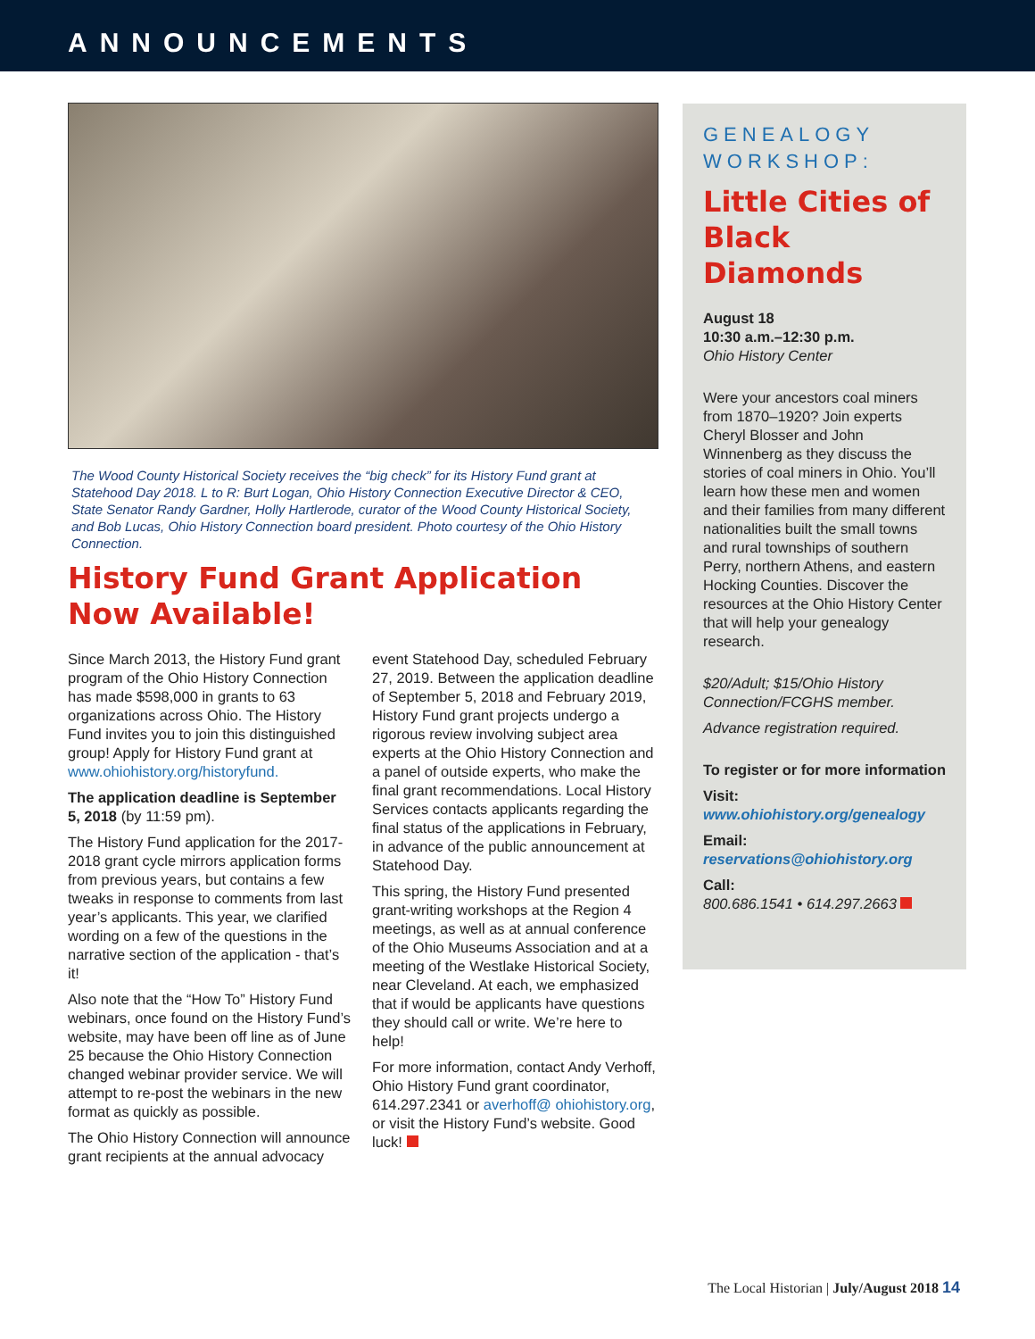ANNOUNCEMENTS
The Wood County Historical Society receives the “big check” for its History Fund grant at Statehood Day 2018. L to R: Burt Logan, Ohio History Connection Executive Director & CEO, State Senator Randy Gardner, Holly Hartlerode, curator of the Wood County Historical Society, and Bob Lucas, Ohio History Connection board president. Photo courtesy of the Ohio History Connection.
History Fund Grant Application Now Available!
Since March 2013, the History Fund grant program of the Ohio History Connection has made $598,000 in grants to 63 organizations across Ohio. The History Fund invites you to join this distinguished group! Apply for History Fund grant at www.ohiohistory.org/historyfund.
The application deadline is September 5, 2018 (by 11:59 pm).
The History Fund application for the 2017-2018 grant cycle mirrors application forms from previous years, but contains a few tweaks in response to comments from last year’s applicants. This year, we clarified wording on a few of the questions in the narrative section of the application - that’s it!
Also note that the “How To” History Fund webinars, once found on the History Fund’s website, may have been off line as of June 25 because the Ohio History Connection changed webinar provider service. We will attempt to re-post the webinars in the new format as quickly as possible.
The Ohio History Connection will announce grant recipients at the annual advocacy event Statehood Day, scheduled February 27, 2019. Between the application deadline of September 5, 2018 and February 2019, History Fund grant projects undergo a rigorous review involving subject area experts at the Ohio History Connection and a panel of outside experts, who make the final grant recommendations. Local History Services contacts applicants regarding the final status of the applications in February, in advance of the public announcement at Statehood Day.
This spring, the History Fund presented grant-writing workshops at the Region 4 meetings, as well as at annual conference of the Ohio Museums Association and at a meeting of the Westlake Historical Society, near Cleveland. At each, we emphasized that if would be applicants have questions they should call or write. We’re here to help!
For more information, contact Andy Verhoff, Ohio History Fund grant coordinator, 614.297.2341 or averhoff@ ohiohistory.org, or visit the History Fund’s website. Good luck!
GENEALOGY WORKSHOP:
Little Cities of Black Diamonds
August 18
10:30 a.m.–12:30 p.m.
Ohio History Center
Were your ancestors coal miners from 1870–1920? Join experts Cheryl Blosser and John Winnenberg as they discuss the stories of coal miners in Ohio. You’ll learn how these men and women and their families from many different nationalities built the small towns and rural townships of southern Perry, northern Athens, and eastern Hocking Counties. Discover the resources at the Ohio History Center that will help your genealogy research.
$20/Adult; $15/Ohio History Connection/FCGHS member.
Advance registration required.
To register or for more information
Visit:
www.ohiohistory.org/genealogy
Email:
reservations@ohiohistory.org
Call:
800.686.1541 • 614.297.2663
The Local Historian | July/August 2018 14